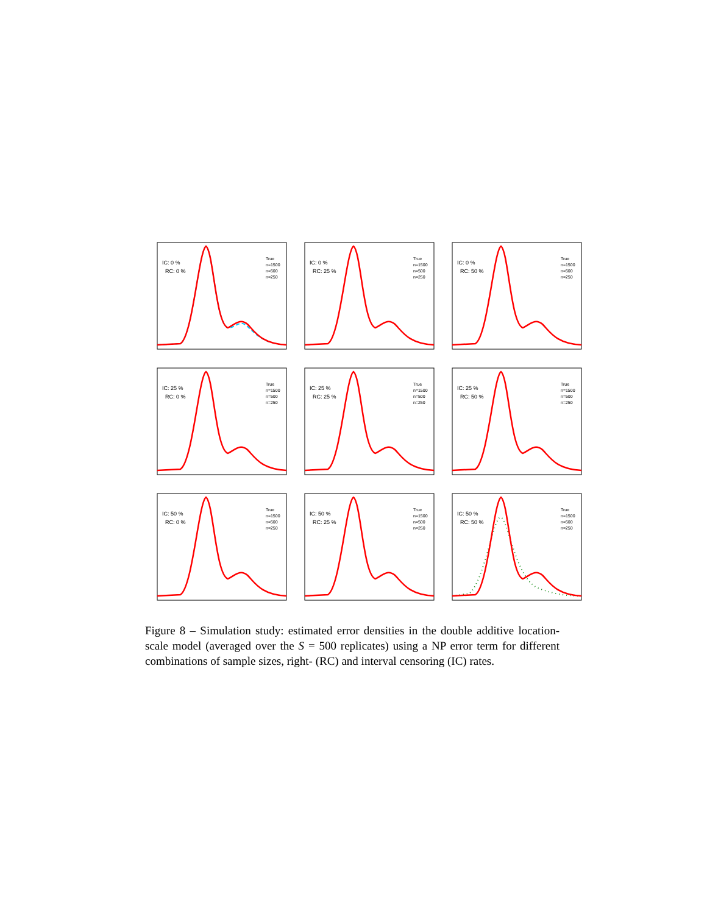IC: 0 %
RC: 0 %
True
n=1500
n=500
n=250
IC: 0 %
RC: 25 %
True
n=1500
n=500
n=250
IC: 0 %
RC: 50 %
True
n=1500
n=500
n=250
IC: 25 %
RC: 0 %
True
n=1500
n=500
n=250
IC: 25 %
RC: 25 %
True
n=1500
n=500
n=250
IC: 25 %
RC: 50 %
True
n=1500
n=500
n=250
IC: 50 %
RC: 0 %
True
n=1500
n=500
n=250
IC: 50 %
RC: 25 %
True
n=1500
n=500
n=250
IC: 50 %
RC: 50 %
True
n=1500
n=500
n=250
Figure 8 – Simulation study: estimated error densities in the double additive location-scale model (averaged over the S = 500 replicates) using a NP error term for different combinations of sample sizes, right- (RC) and interval censoring (IC) rates.